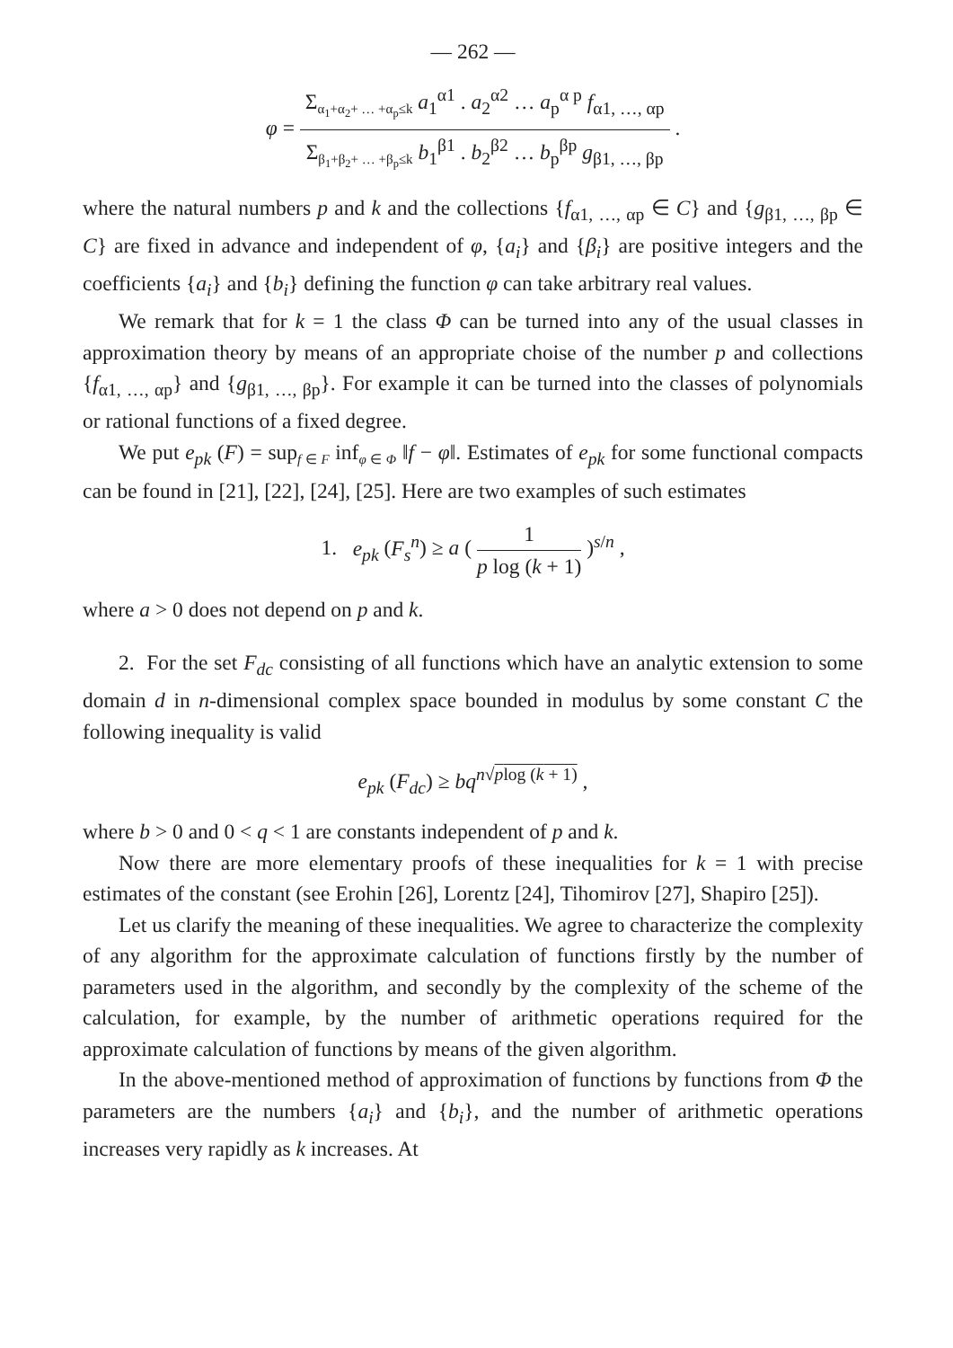— 262 —
φ = Σ<sub>α<sub>1</sub>+α<sub>2</sub>+ … +α<sub>p</sub>≤k</sub> a<sub>1</sub><sup>α1</sup> . a<sub>2</sub><sup>α2</sup> … a<sub>p</sub><sup>α p</sup> f<sub>α1, …, αp</sub> Σ<sub>β<sub>1</sub>+β<sub>2</sub>+ … +β<sub>p</sub>≤k</sub> b<sub>1</sub><sup>β1</sup> . b<sub>2</sub><sup>β2</sup> … b<sub>p</sub><sup>βp</sup> g<sub>β1, …, βp</sub> .
where the natural numbers p and k and the collections {f<sub>α1, …, αp</sub> ∈ C} and {g<sub>β1, …, βp</sub> ∈ C} are fixed in advance and independent of φ, {a<sub>i</sub>} and {β<sub>i</sub>} are positive integers and the coefficients {a<sub>i</sub>} and {b<sub>i</sub>} defining the function φ can take arbitrary real values.
We remark that for k = 1 the class Φ can be turned into any of the usual classes in approximation theory by means of an appropriate choise of the number p and collections {f<sub>α1, …, αp</sub>} and {g<sub>β1, …, βp</sub>}. For example it can be turned into the classes of polynomials or rational functions of a fixed degree.
We put e<sub>pk</sub> (F) = sup<sub>f ∈ F</sub> inf<sub>φ ∈ Φ</sub> ‖f − φ‖. Estimates of e<sub>pk</sub> for some functional compacts can be found in [21], [22], [24], [25]. Here are two examples of such estimates
1. e<sub>pk</sub> (F<sub>s</sub><sup>n</sup>) ≥ a ( 1 p log (k + 1) )<sup>s/n</sup> ,
where a > 0 does not depend on p and k.
2. For the set F<sub>dc</sub> consisting of all functions which have an analytic extension to some domain d in n-dimensional complex space bounded in modulus by some constant C the following inequality is valid
e<sub>pk</sub> (F<sub>dc</sub>) ≥ bq<sup>n√plog (k + 1)</sup> ,
where b > 0 and 0 < q < 1 are constants independent of p and k.
Now there are more elementary proofs of these inequalities for k = 1 with precise estimates of the constant (see Erohin [26], Lorentz [24], Tihomirov [27], Shapiro [25]).
Let us clarify the meaning of these inequalities. We agree to characterize the complexity of any algorithm for the approximate calculation of functions firstly by the number of parameters used in the algorithm, and secondly by the complexity of the scheme of the calculation, for example, by the number of arithmetic operations required for the approximate calculation of functions by means of the given algorithm.
In the above-mentioned method of approximation of functions by functions from Φ the parameters are the numbers {a<sub>i</sub>} and {b<sub>i</sub>}, and the number of arithmetic operations increases very rapidly as k increases. At